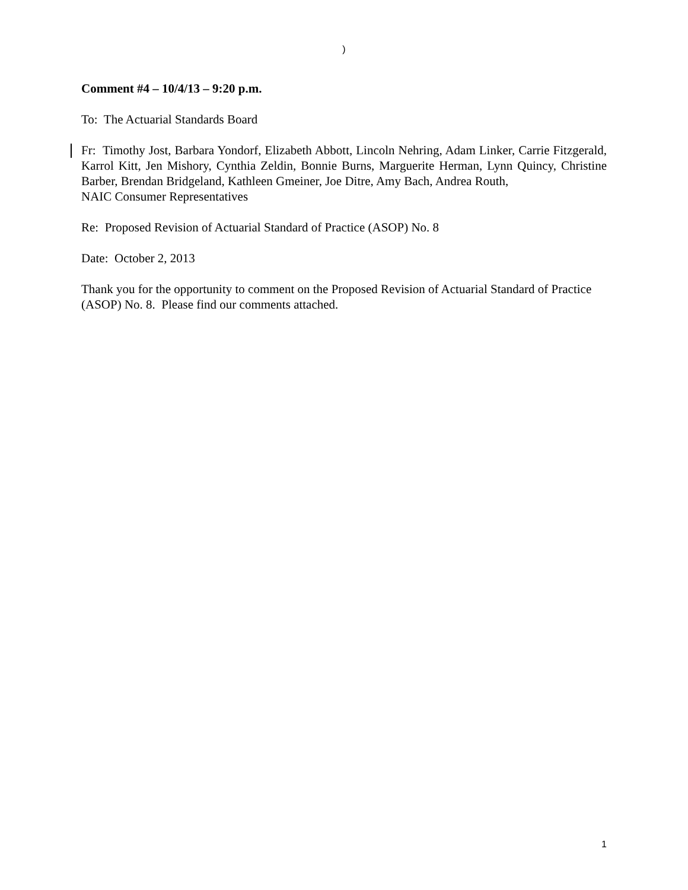)
Comment #4 – 10/4/13 – 9:20 p.m.
To: The Actuarial Standards Board
Fr: Timothy Jost, Barbara Yondorf, Elizabeth Abbott, Lincoln Nehring, Adam Linker, Carrie Fitzgerald, Karrol Kitt, Jen Mishory, Cynthia Zeldin, Bonnie Burns, Marguerite Herman, Lynn Quincy, Christine Barber, Brendan Bridgeland, Kathleen Gmeiner, Joe Ditre, Amy Bach, Andrea Routh,
NAIC Consumer Representatives
Re: Proposed Revision of Actuarial Standard of Practice (ASOP) No. 8
Date: October 2, 2013
Thank you for the opportunity to comment on the Proposed Revision of Actuarial Standard of Practice (ASOP) No. 8. Please find our comments attached.
1